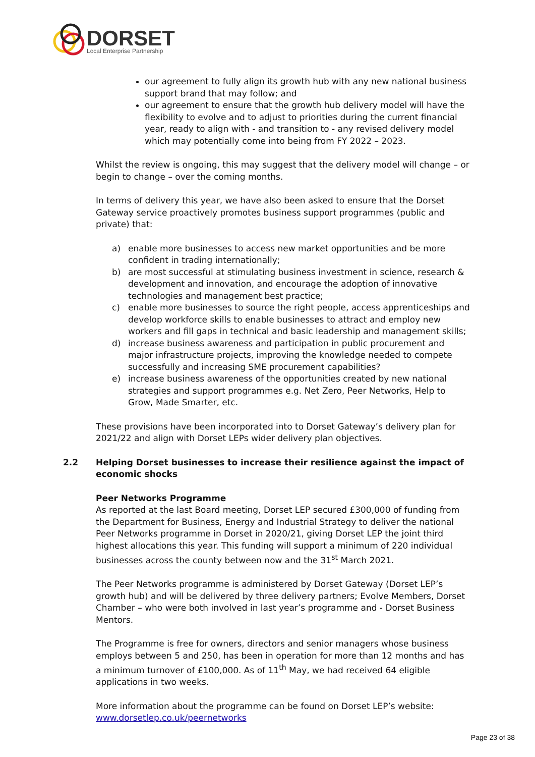DORSET
Local Enterprise Partnership
our agreement to fully align its growth hub with any new national business support brand that may follow; and
our agreement to ensure that the growth hub delivery model will have the flexibility to evolve and to adjust to priorities during the current financial year, ready to align with - and transition to - any revised delivery model which may potentially come into being from FY 2022 – 2023.
Whilst the review is ongoing, this may suggest that the delivery model will change – or begin to change – over the coming months.
In terms of delivery this year, we have also been asked to ensure that the Dorset Gateway service proactively promotes business support programmes (public and private) that:
a) enable more businesses to access new market opportunities and be more confident in trading internationally;
b) are most successful at stimulating business investment in science, research & development and innovation, and encourage the adoption of innovative technologies and management best practice;
c) enable more businesses to source the right people, access apprenticeships and develop workforce skills to enable businesses to attract and employ new workers and fill gaps in technical and basic leadership and management skills;
d) increase business awareness and participation in public procurement and major infrastructure projects, improving the knowledge needed to compete successfully and increasing SME procurement capabilities?
e) increase business awareness of the opportunities created by new national strategies and support programmes e.g. Net Zero, Peer Networks, Help to Grow, Made Smarter, etc.
These provisions have been incorporated into to Dorset Gateway’s delivery plan for 2021/22 and align with Dorset LEPs wider delivery plan objectives.
2.2 Helping Dorset businesses to increase their resilience against the impact of economic shocks
Peer Networks Programme
As reported at the last Board meeting, Dorset LEP secured £300,000 of funding from the Department for Business, Energy and Industrial Strategy to deliver the national Peer Networks programme in Dorset in 2020/21, giving Dorset LEP the joint third highest allocations this year. This funding will support a minimum of 220 individual businesses across the county between now and the 31<sup>st</sup> March 2021.
The Peer Networks programme is administered by Dorset Gateway (Dorset LEP’s growth hub) and will be delivered by three delivery partners; Evolve Members, Dorset Chamber – who were both involved in last year’s programme and - Dorset Business Mentors.
The Programme is free for owners, directors and senior managers whose business employs between 5 and 250, has been in operation for more than 12 months and has a minimum turnover of £100,000. As of 11<sup>th</sup> May, we had received 64 eligible applications in two weeks.
More information about the programme can be found on Dorset LEP’s website: www.dorsetlep.co.uk/peernetworks
Page 23 of 38